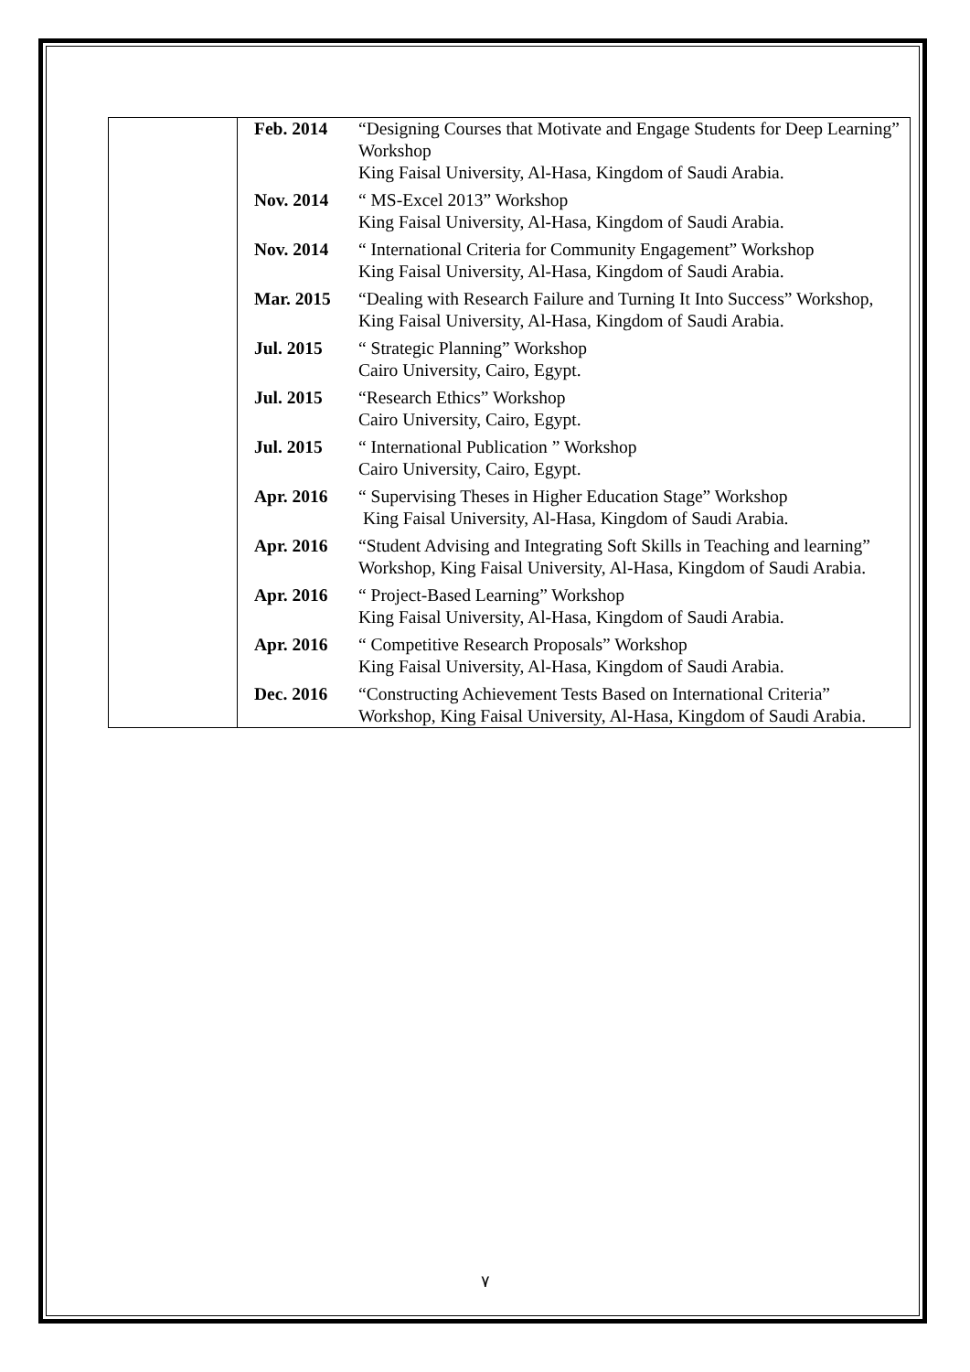| | / Feb. 2014 / “Designing Courses that Motivate and Engage Students for Deep Learning” Workshop King Faisal University, Al-Hasa, Kingdom of Saudi Arabia. / / Nov. 2014 / “ MS-Excel 2013” Workshop King Faisal University, Al-Hasa, Kingdom of Saudi Arabia. / / Nov. 2014 / “ International Criteria for Community Engagement” Workshop King Faisal University, Al-Hasa, Kingdom of Saudi Arabia. / / Mar. 2015 / “Dealing with Research Failure and Turning It Into Success” Workshop, King Faisal University, Al-Hasa, Kingdom of Saudi Arabia. / / Jul. 2015 / “ Strategic Planning” Workshop Cairo University, Cairo, Egypt. / / Jul. 2015 / “Research Ethics” Workshop Cairo University, Cairo, Egypt. / / Jul. 2015 / “ International Publication ” Workshop Cairo University, Cairo, Egypt. / / Apr. 2016 / “ Supervising Theses in Higher Education Stage” Workshop King Faisal University, Al-Hasa, Kingdom of Saudi Arabia. / / Apr. 2016 / “Student Advising and Integrating Soft Skills in Teaching and learning” Workshop, King Faisal University, Al-Hasa, Kingdom of Saudi Arabia. / / Apr. 2016 / “ Project-Based Learning” Workshop King Faisal University, Al-Hasa, Kingdom of Saudi Arabia. / / Apr. 2016 / “ Competitive Research Proposals” Workshop King Faisal University, Al-Hasa, Kingdom of Saudi Arabia. / / Dec. 2016 / “Constructing Achievement Tests Based on International Criteria” Workshop, King Faisal University, Al-Hasa, Kingdom of Saudi Arabia. / |
٧